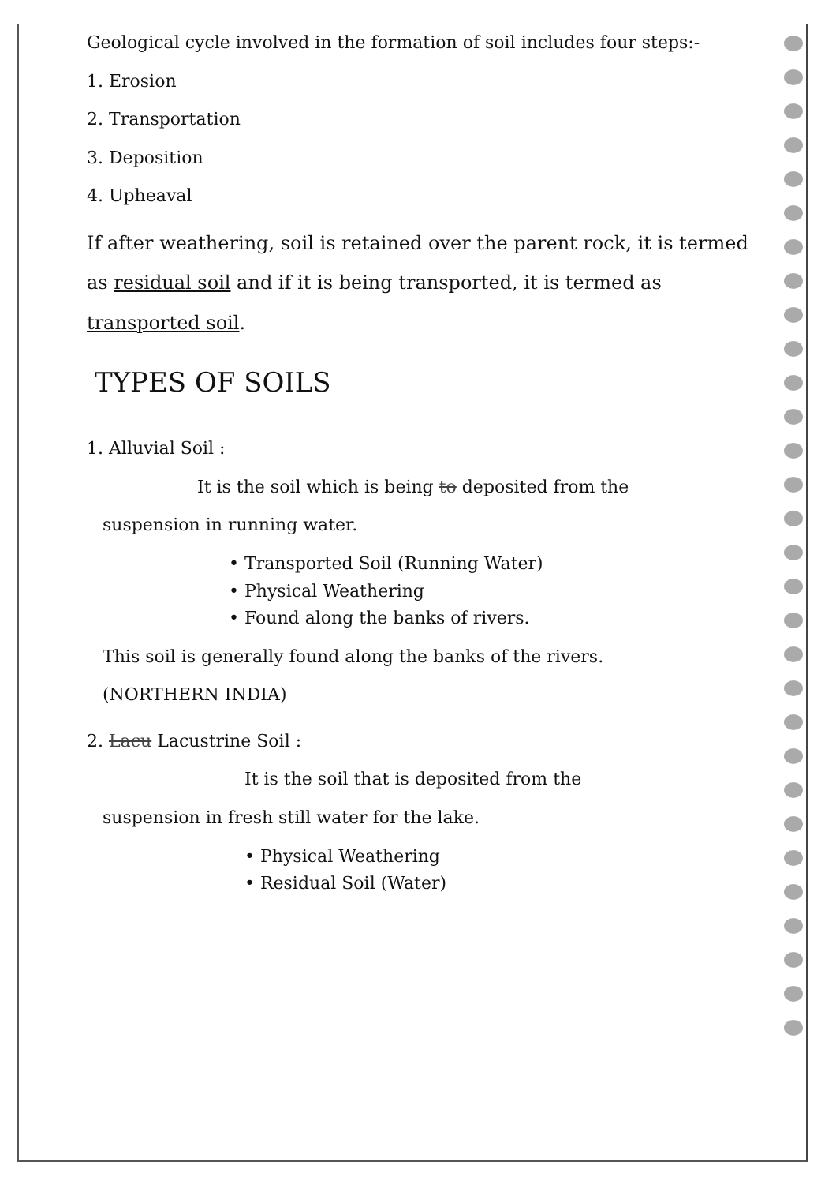Geological cycle involved in the formation of soil includes four steps:-
1. Erosion
2. Transportation
3. Deposition
4. Upheaval
If after weathering, soil is retained over the parent rock, it is termed as residual soil and if it is being transported, it is termed as transported soil.
TYPES OF SOILS
1. Alluvial Soil :
It is the soil which is being to deposited from the
suspension in running water.
• Transported Soil (Running Water)
• Physical Weathering
• Found along the banks of rivers.
This soil is generally found along the banks of the rivers.
(NORTHERN INDIA)
2. Lacu Lacustrine Soil :
It is the soil that is deposited from the
suspension in fresh still water for the lake.
• Physical Weathering
• Residual Soil (Water)